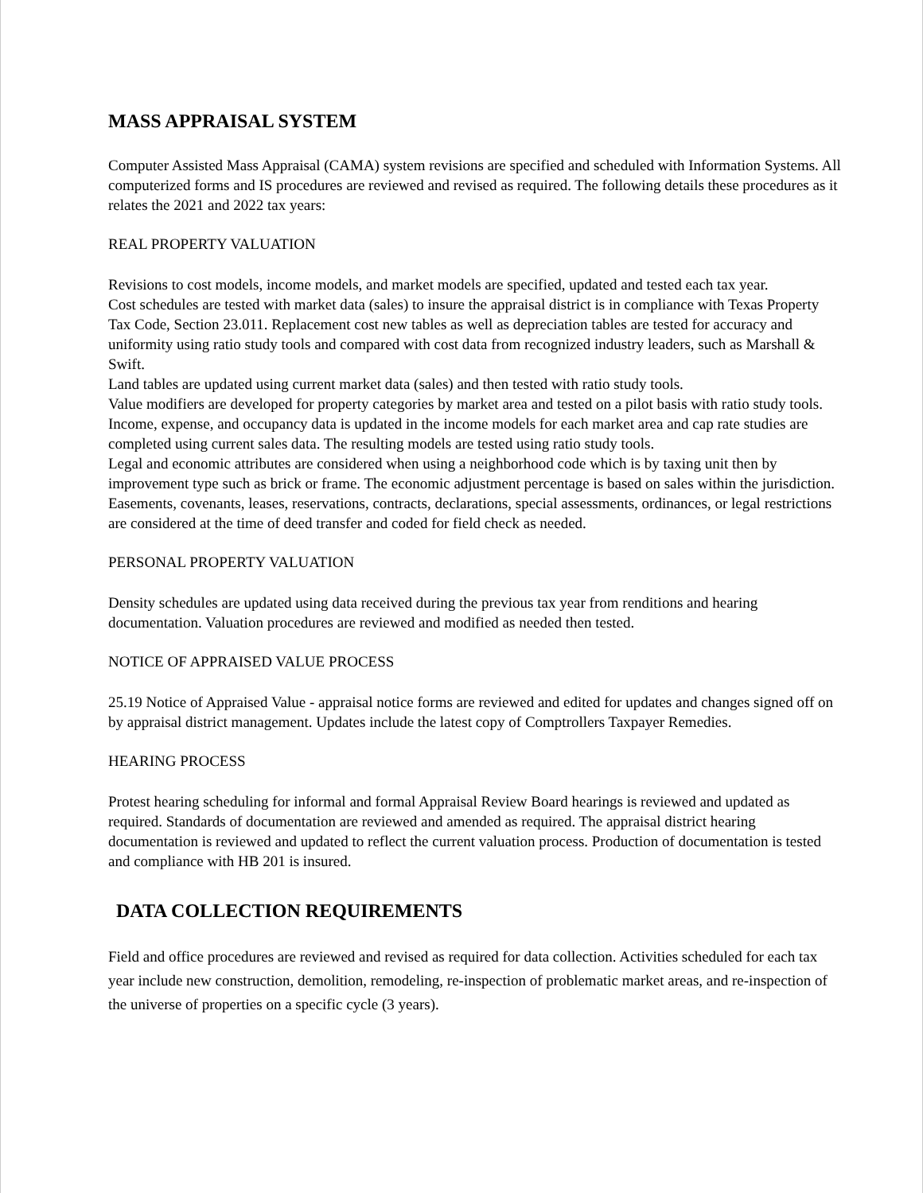MASS APPRAISAL SYSTEM
Computer Assisted Mass Appraisal (CAMA) system revisions are specified and scheduled with Information Systems. All computerized forms and IS procedures are reviewed and revised as required. The following details these procedures as it relates the 2021 and 2022 tax years:
REAL PROPERTY VALUATION
Revisions to cost models, income models, and market models are specified, updated and tested each tax year.
Cost schedules are tested with market data (sales) to insure the appraisal district is in compliance with Texas Property Tax Code, Section 23.011. Replacement cost new tables as well as depreciation tables are tested for accuracy and uniformity using ratio study tools and compared with cost data from recognized industry leaders, such as Marshall & Swift.
Land tables are updated using current market data (sales) and then tested with ratio study tools.
Value modifiers are developed for property categories by market area and tested on a pilot basis with ratio study tools.
Income, expense, and occupancy data is updated in the income models for each market area and cap rate studies are completed using current sales data. The resulting models are tested using ratio study tools.
Legal and economic attributes are considered when using a neighborhood code which is by taxing unit then by improvement type such as brick or frame. The economic adjustment percentage is based on sales within the jurisdiction.
Easements, covenants, leases, reservations, contracts, declarations, special assessments, ordinances, or legal restrictions are considered at the time of deed transfer and coded for field check as needed.
PERSONAL PROPERTY VALUATION
Density schedules are updated using data received during the previous tax year from renditions and hearing documentation. Valuation procedures are reviewed and modified as needed then tested.
NOTICE OF APPRAISED VALUE PROCESS
25.19 Notice of Appraised Value - appraisal notice forms are reviewed and edited for updates and changes signed off on by appraisal district management. Updates include the latest copy of Comptrollers Taxpayer Remedies.
HEARING PROCESS
Protest hearing scheduling for informal and formal Appraisal Review Board hearings is reviewed and updated as required. Standards of documentation are reviewed and amended as required. The appraisal district hearing documentation is reviewed and updated to reflect the current valuation process. Production of documentation is tested and compliance with HB 201 is insured.
DATA COLLECTION REQUIREMENTS
Field and office procedures are reviewed and revised as required for data collection. Activities scheduled for each tax year include new construction, demolition, remodeling, re-inspection of problematic market areas, and re-inspection of the universe of properties on a specific cycle (3 years).